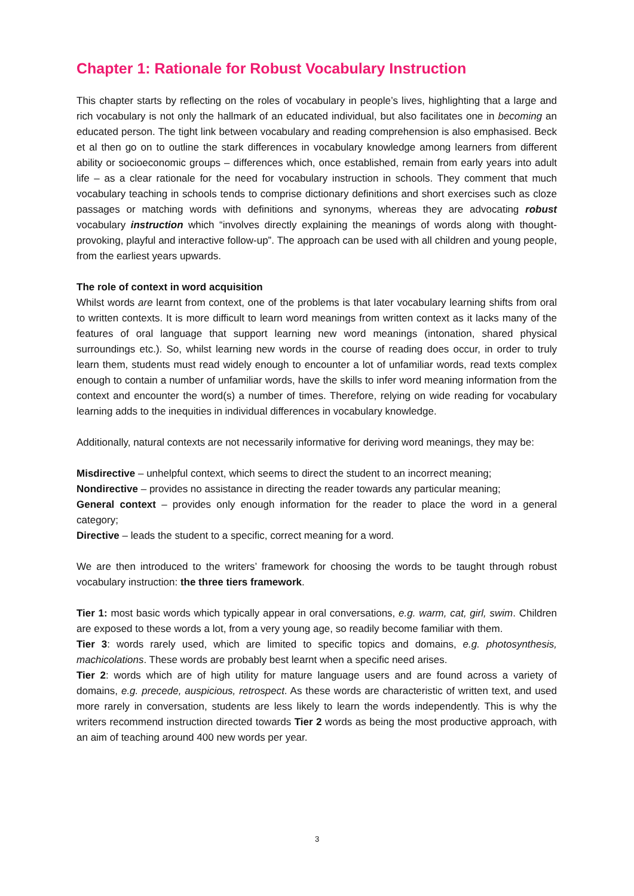Chapter 1: Rationale for Robust Vocabulary Instruction
This chapter starts by reflecting on the roles of vocabulary in people’s lives, highlighting that a large and rich vocabulary is not only the hallmark of an educated individual, but also facilitates one in becoming an educated person. The tight link between vocabulary and reading comprehension is also emphasised. Beck et al then go on to outline the stark differences in vocabulary knowledge among learners from different ability or socioeconomic groups – differences which, once established, remain from early years into adult life – as a clear rationale for the need for vocabulary instruction in schools. They comment that much vocabulary teaching in schools tends to comprise dictionary definitions and short exercises such as cloze passages or matching words with definitions and synonyms, whereas they are advocating robust vocabulary instruction which “involves directly explaining the meanings of words along with thought-provoking, playful and interactive follow-up”. The approach can be used with all children and young people, from the earliest years upwards.
The role of context in word acquisition
Whilst words are learnt from context, one of the problems is that later vocabulary learning shifts from oral to written contexts. It is more difficult to learn word meanings from written context as it lacks many of the features of oral language that support learning new word meanings (intonation, shared physical surroundings etc.). So, whilst learning new words in the course of reading does occur, in order to truly learn them, students must read widely enough to encounter a lot of unfamiliar words, read texts complex enough to contain a number of unfamiliar words, have the skills to infer word meaning information from the context and encounter the word(s) a number of times. Therefore, relying on wide reading for vocabulary learning adds to the inequities in individual differences in vocabulary knowledge.
Additionally, natural contexts are not necessarily informative for deriving word meanings, they may be:
Misdirective – unhelpful context, which seems to direct the student to an incorrect meaning;
Nondirective – provides no assistance in directing the reader towards any particular meaning;
General context – provides only enough information for the reader to place the word in a general category;
Directive – leads the student to a specific, correct meaning for a word.
We are then introduced to the writers’ framework for choosing the words to be taught through robust vocabulary instruction: the three tiers framework.
Tier 1: most basic words which typically appear in oral conversations, e.g. warm, cat, girl, swim. Children are exposed to these words a lot, from a very young age, so readily become familiar with them.
Tier 3: words rarely used, which are limited to specific topics and domains, e.g. photosynthesis, machicolations. These words are probably best learnt when a specific need arises.
Tier 2: words which are of high utility for mature language users and are found across a variety of domains, e.g. precede, auspicious, retrospect. As these words are characteristic of written text, and used more rarely in conversation, students are less likely to learn the words independently. This is why the writers recommend instruction directed towards Tier 2 words as being the most productive approach, with an aim of teaching around 400 new words per year.
3